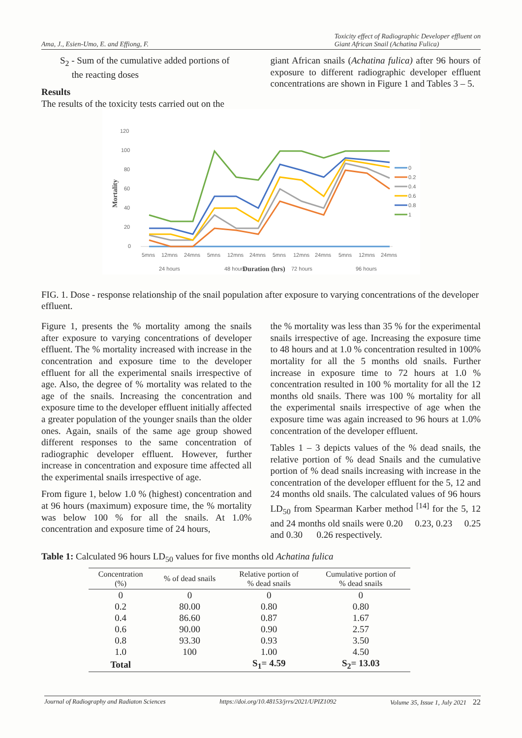Ama, J., Esien-Umo, E. and Effiong, F. Toxicity effect of Radiographic Developer effluent on
Giant African Snail (Achatina Fulica)
S<sub>2</sub> - Sum of the cumulative added portions of
the reacting doses
Results
The results of the toxicity tests carried out on the
giant African snails (Achatina fulica) after 96 hours of exposure to different radiographic developer effluent concentrations are shown in Figure 1 and Tables 3 – 5.
120
100
80
60
40
20
0
Mortality
5mns
12mns
24mns
5mns
12mns
24mns
5mns
12mns
24mns
5mns
12mns
24mns
24 hours
48 hours
Duration (hrs)
72 hours
96 hours
0
0.2
0.4
0.6
0.8
1
FIG. 1. Dose - response relationship of the snail population after exposure to varying concentrations of the developer effluent.
Figure 1, presents the % mortality among the snails after exposure to varying concentrations of developer effluent. The % mortality increased with increase in the concentration and exposure time to the developer effluent for all the experimental snails irrespective of age. Also, the degree of % mortality was related to the age of the snails. Increasing the concentration and exposure time to the developer effluent initially affected a greater population of the younger snails than the older ones. Again, snails of the same age group showed different responses to the same concentration of radiographic developer effluent. However, further increase in concentration and exposure time affected all the experimental snails irrespective of age.
From figure 1, below 1.0 % (highest) concentration and at 96 hours (maximum) exposure time, the % mortality was below 100 % for all the snails. At 1.0% concentration and exposure time of 24 hours,
the % mortality was less than 35 % for the experimental snails irrespective of age. Increasing the exposure time to 48 hours and at 1.0 % concentration resulted in 100% mortality for all the 5 months old snails. Further increase in exposure time to 72 hours at 1.0 % concentration resulted in 100 % mortality for all the 12 months old snails. There was 100 % mortality for all the experimental snails irrespective of age when the exposure time was again increased to 96 hours at 1.0% concentration of the developer effluent.
Tables 1 – 3 depicts values of the % dead snails, the relative portion of % dead Snails and the cumulative portion of % dead snails increasing with increase in the concentration of the developer effluent for the 5, 12 and 24 months old snails. The calculated values of 96 hours LD<sub>50</sub> from Spearman Karber method <sup>[14]</sup> for the 5, 12 and 24 months old snails were 0.20 0.23, 0.23 0.25 and 0.30 0.26 respectively.
Table 1: Calculated 96 hours LD<sub>50</sub> values for five months old Achatina fulica
| Concentration (%) | % of dead snails | Relative portion of % dead snails | Cumulative portion of % dead snails |
| --- | --- | --- | --- |
| 0 | 0 | 0 | 0 |
| 0.2 | 80.00 | 0.80 | 0.80 |
| 0.4 | 86.60 | 0.87 | 1.67 |
| 0.6 | 90.00 | 0.90 | 2.57 |
| 0.8 | 93.30 | 0.93 | 3.50 |
| 1.0 | 100 | 1.00 | 4.50 |
| Total | | S<sub>1</sub>= 4.59 | S<sub>2</sub>= 13.03 |
Journal of Radiography and Radiaton Sciences https://doi.org/10.48153/jrrs/2021/UPIZ1092 Volume 35, Issue 1, July 2021 22